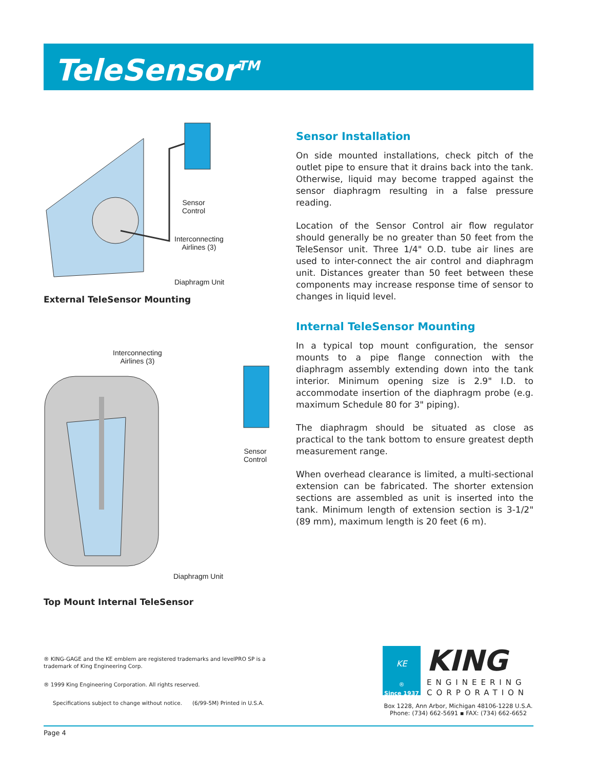TeleSensor<sup>TM</sup>
Sensor
Control
Interconnecting
Airlines (3)
Diaphragm Unit
External TeleSensor Mounting
Interconnecting
Airlines (3)
Sensor
Control
Diaphragm Unit
Top Mount Internal TeleSensor
Sensor Installation
On side mounted installations, check pitch of the outlet pipe to ensure that it drains back into the tank. Otherwise, liquid may become trapped against the sensor diaphragm resulting in a false pressure reading.
Location of the Sensor Control air flow regulator should generally be no greater than 50 feet from the TeleSensor unit. Three 1/4" O.D. tube air lines are used to inter-connect the air control and diaphragm unit. Distances greater than 50 feet between these components may increase response time of sensor to changes in liquid level.
Internal TeleSensor Mounting
In a typical top mount configuration, the sensor mounts to a pipe flange connection with the diaphragm assembly extending down into the tank interior. Minimum opening size is 2.9" I.D. to accommodate insertion of the diaphragm probe (e.g. maximum Schedule 80 for 3" piping).
The diaphragm should be situated as close as practical to the tank bottom to ensure greatest depth measurement range.
When overhead clearance is limited, a multi-sectional extension can be fabricated. The shorter extension sections are assembled as unit is inserted into the tank. Minimum length of extension section is 3-1/2" (89 mm), maximum length is 20 feet (6 m).
® KING-GAGE and the KE emblem are registered trademarks and levelPRO SP is a trademark of King Engineering Corp.
® 1999 King Engineering Corporation. All rights reserved.
Specifications subject to change without notice. (6/99-5M) Printed in U.S.A.
KE
®
Since 1937
KING
ENGINEERING
CORPORATION
Box 1228, Ann Arbor, Michigan 48106-1228 U.S.A.
Phone: (734) 662-5691 ▪ FAX: (734) 662-6652
Page 4